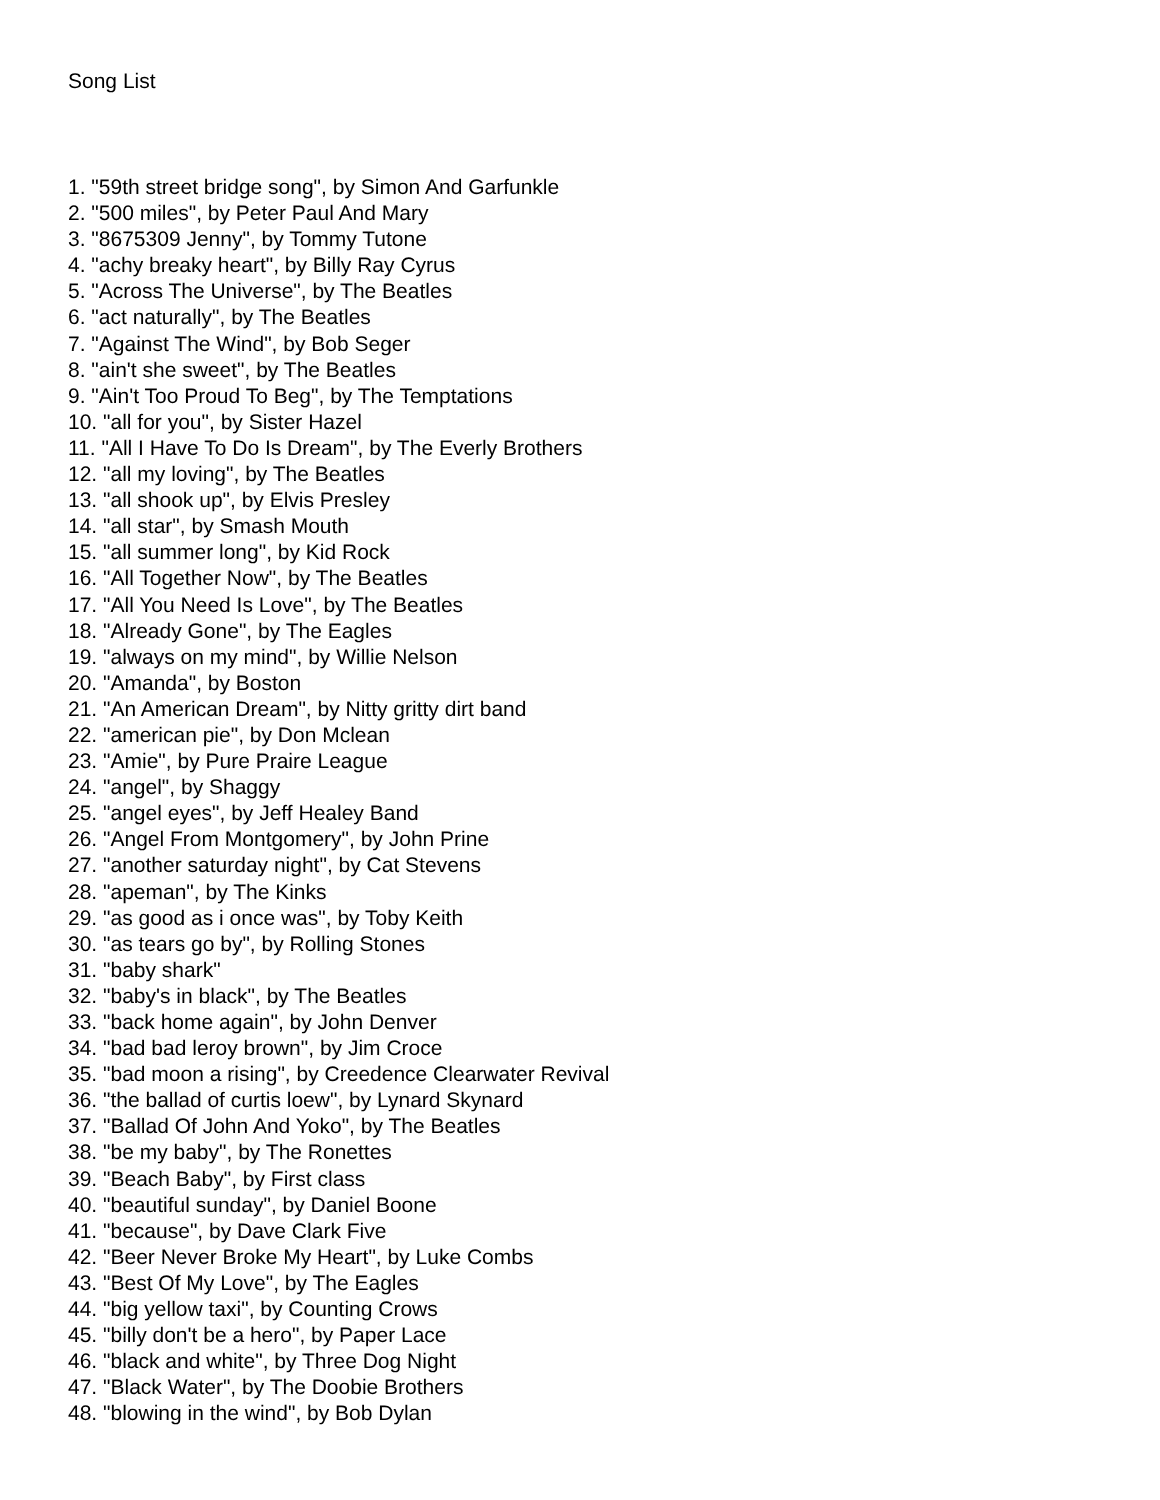Song List
1. "59th street bridge song", by Simon And Garfunkle
2. "500 miles", by Peter Paul And Mary
3. "8675309 Jenny", by Tommy Tutone
4. "achy breaky heart", by Billy Ray Cyrus
5. "Across The Universe", by The Beatles
6. "act naturally", by The Beatles
7. "Against The Wind", by Bob Seger
8. "ain't she sweet", by The Beatles
9. "Ain't Too Proud To Beg", by The Temptations
10. "all for you", by Sister Hazel
11. "All I Have To Do Is Dream", by The Everly Brothers
12. "all my loving", by The Beatles
13. "all shook up", by Elvis Presley
14. "all star", by Smash Mouth
15. "all summer long", by Kid Rock
16. "All Together Now", by The Beatles
17. "All You Need Is Love", by The Beatles
18. "Already Gone", by The Eagles
19. "always on my mind", by Willie Nelson
20. "Amanda", by Boston
21. "An American Dream", by Nitty gritty dirt band
22. "american pie", by Don Mclean
23. "Amie", by Pure Praire League
24. "angel", by Shaggy
25. "angel eyes", by Jeff Healey Band
26. "Angel From Montgomery", by John Prine
27. "another saturday night", by Cat Stevens
28. "apeman", by The Kinks
29. "as good as i once was", by Toby Keith
30. "as tears go by", by Rolling Stones
31. "baby shark"
32. "baby's in black", by The Beatles
33. "back home again", by John Denver
34. "bad bad leroy brown", by Jim Croce
35. "bad moon a rising", by Creedence Clearwater Revival
36. "the ballad of curtis loew", by Lynard Skynard
37. "Ballad Of John And Yoko", by The Beatles
38. "be my baby", by The Ronettes
39. "Beach Baby", by First class
40. "beautiful sunday", by Daniel Boone
41. "because", by Dave Clark Five
42. "Beer Never Broke My Heart", by Luke Combs
43. "Best Of My Love", by The Eagles
44. "big yellow taxi", by Counting Crows
45. "billy don't be a hero", by Paper Lace
46. "black and white", by Three Dog Night
47. "Black Water", by The Doobie Brothers
48. "blowing in the wind", by Bob Dylan